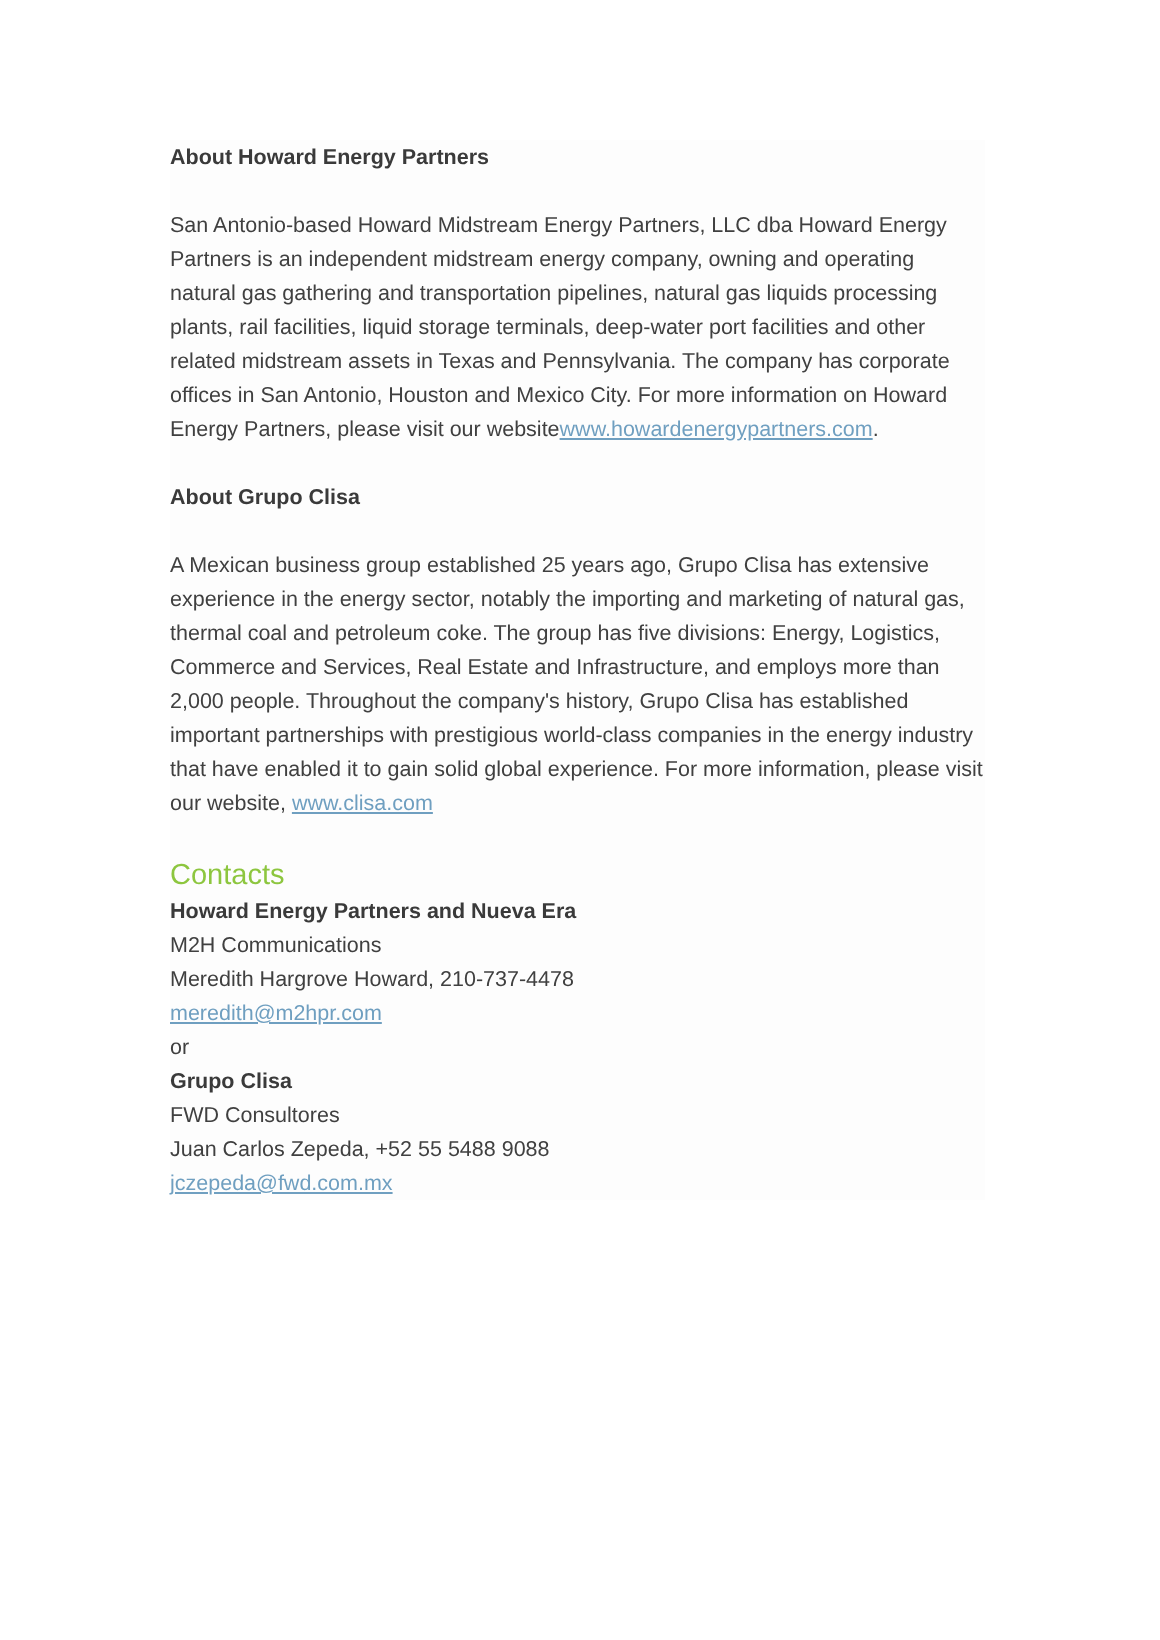About Howard Energy Partners
San Antonio-based Howard Midstream Energy Partners, LLC dba Howard Energy Partners is an independent midstream energy company, owning and operating natural gas gathering and transportation pipelines, natural gas liquids processing plants, rail facilities, liquid storage terminals, deep-water port facilities and other related midstream assets in Texas and Pennsylvania. The company has corporate offices in San Antonio, Houston and Mexico City. For more information on Howard Energy Partners, please visit our websitewww.howardenergypartners.com.
About Grupo Clisa
A Mexican business group established 25 years ago, Grupo Clisa has extensive experience in the energy sector, notably the importing and marketing of natural gas, thermal coal and petroleum coke. The group has five divisions: Energy, Logistics, Commerce and Services, Real Estate and Infrastructure, and employs more than 2,000 people. Throughout the company's history, Grupo Clisa has established important partnerships with prestigious world-class companies in the energy industry that have enabled it to gain solid global experience. For more information, please visit our website, www.clisa.com
Contacts
Howard Energy Partners and Nueva Era
M2H Communications
Meredith Hargrove Howard, 210-737-4478
meredith@m2hpr.com
or
Grupo Clisa
FWD Consultores
Juan Carlos Zepeda, +52 55 5488 9088
jczepeda@fwd.com.mx